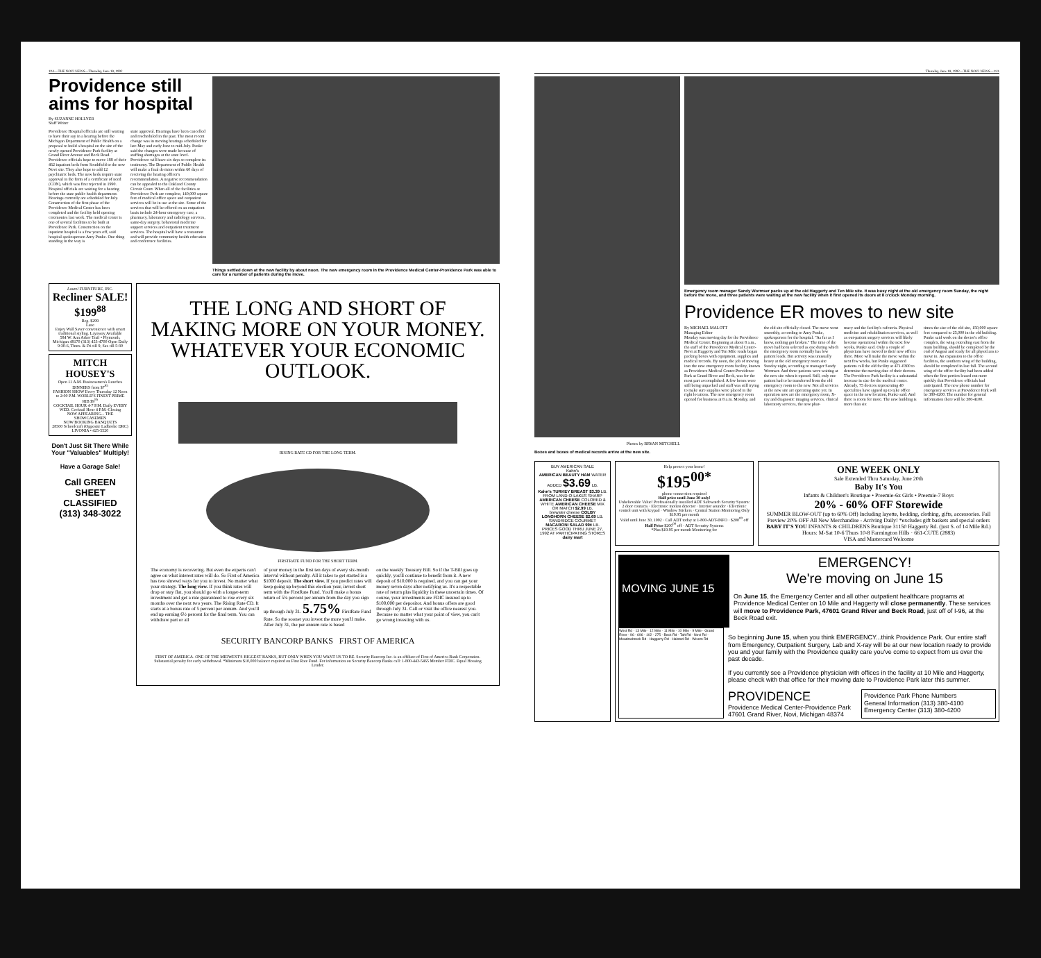10A—THE NOVI NEWS—Thursday, June 18, 1992
Providence still aims for hospital
By SUZANNE HOLLYER
Staff Writer
Providence Hospital officials are still waiting to have their say in a hearing before the Michigan Department of Public Health on a proposal to build a hospital on the site of the newly opened Providence Park facility at Grand River Avenue and Beck Road. Providence officials hope to move 188 of their 462 inpatient beds from Southfield to the new Novi site. They also hope to add 12 psychiatric beds. The new beds require state approval in the form of a certificate of need (CON), which was first rejected in 1990. Hospital officials are waiting for a hearing before the state public health department. Hearings currently are scheduled for July. Construction of the first phase of the Providence Medical Center has been completed and the facility held opening ceremonies last week. The medical center is one of several facilities to be built at Providence Park. Construction on the inpatient hospital is a few years off, said hospital spokesperson Amy Punke. One thing standing in the way is
state approval. Hearings have been cancelled and rescheduled in the past. The most recent change was in moving hearings scheduled for late May and early June to mid-July. Punke said the changes were made because of staffing shortages at the state level. Providence will have six days to complete its testimony. The Department of Public Health will make a final decision within 60 days of receiving the hearing officer's recommendation. A negative recommendation can be appealed to the Oakland County Circuit Court. When all of the facilities at Providence Park are complete, 140,000 square feet of medical office space and outpatient services will be in use at the site. Some of the services that will be offered on an outpatient basis include 24-hour emergency care, a pharmacy, laboratory and radiology services, same-day surgery, behavioral medicine support services and outpatient treatment services. The hospital will have a restaurant and will provide community health education and conference facilities.
Things settled down at the new facility by about noon. The new emergency room in the Providence Medical Center-Providence Park was able to care for a number of patients during the move.
Laurel FURNITURE, INC.
Recliner SALE! $199<sup>88</sup>
Reg. $299
Lane
Enjoy Wall Saver convenience with smart traditional styling. Layaway Available
584 W. Ann Arbor Trail • Plymouth, Michigan 48170 (313) 453-4700 Open Daily 9:30-6, Thurs. & Fri till 9, Sat. till 5:30
MITCH HOUSEY'S
Open 11 A.M. Businessmen's Lunches DINNERS from $7<sup>95</sup>
FASHION SHOW Every Thursday 12 Noon to 2:00 P.M. WORLD'S FINEST PRIME RIB $9<sup>95</sup>
COCKTAIL HOUR 4-7 P.M. Daily EVERY WED. Cocktail Hour 4 P.M.-Closing
NOW APPEARING... THE SHOWCASEMEN
NOW BOOKING BANQUETS
28500 Schoolcraft (Opposite Ladbroke DRC) LIVONIA • 425-5520
Don't Just Sit There While Your "Valuables" Multiply!
Have a Garage Sale!
Call GREEN SHEET CLASSIFIED
(313) 348-3022
THE LONG AND SHORT OF MAKING MORE ON YOUR MONEY. WHATEVER YOUR ECONOMIC OUTLOOK.
RISING RATE CD FOR THE LONG TERM.
FIRSTRATE FUND FOR THE SHORT TERM.
The economy is recovering. But even the experts can't agree on what interest rates will do. So First of America has two shrewd ways for you to invest. No matter what your strategy. The long view. If you think rates will drop or stay flat, you should go with a longer-term investment and get a rate guaranteed to rise every six months over the next two years. The Rising Rate CD. It starts at a bonus rate of 5 percent per annum. And you'll end up earning 6½ percent for the final term. You can withdraw part or all
of your money in the first ten days of every six-month interval without penalty. All it takes to get started is a $1000 deposit. The short view. If you predict rates will keep going up beyond this election year, invest short term with the FirstRate Fund. You'll make a bonus return of 5¾ percent per annum from the day you sign up through July 31. 5.75% FirstRate Fund Rate. So the sooner you invest the more you'll make. After July 31, the per annum rate is based
on the weekly Treasury Bill. So if the T-Bill goes up quickly, you'll continue to benefit from it. A new deposit of $10,000 is required, and you can get your money seven days after notifying us. It's a respectable rate of return plus liquidity in these uncertain times. Of course, your investments are FDIC insured up to $100,000 per depositor. And bonus offers are good through July 31. Call or visit the office nearest you. Because no matter what your point of view, you can't go wrong investing with us.
SECURITY BANCORP BANKS FIRST OF AMERICA
FIRST OF AMERICA. ONE OF THE MIDWEST'S BIGGEST BANKS, BUT ONLY WHEN YOU WANT US TO BE. Security Bancorp Inc. is an affiliate of First of America Bank Corporation. Substantial penalty for early withdrawal. *Minimum $10,000 balance required on First Rate Fund. For information on Security Bancorp Banks call: 1-800-443-5465 Member FDIC. Equal Housing Lender.
Thursday, June 18, 1992—THE NOVI NEWS—11A
Photos by BRYAN MITCHELL
Boxes and boxes of medical records arrive at the new site.
Emergency room manager Sandy Wormser packs up at the old Haggerty and Ten Mile site. It was busy night at the old emergency room Sunday, the night before the move, and three patients were waiting at the new facility when it first opened its doors at 8 o'clock Monday morning.
Providence ER moves to new site
By MICHAEL MALOTT
Managing Editor
Monday was moving day for the Providence Medical Center. Beginning at about 8 a.m., the staff of the Providence Medical Center-Novi at Haggerty and Ten Mile roads began packing boxes with equipment, supplies and medical records. By noon, the job of moving into the new emergency room facility, known as Providence Medical Center-Providence Park at Grand River and Beck, was for the most part accomplished. A few boxes were still being unpacked and staff was still trying to make sure supplies were placed in the right locations. The new emergency room opened for business at 8 a.m. Monday, and
the old site officially closed. The move went smoothly, according to Amy Punke, spokesperson for the hospital. "As far as I know, nothing got broken." The time of the move had been selected as one during which the emergency room normally has low patient loads. But activity was unusually heavy at the old emergency room site Sunday night, according to manager Sandy Wormser. And three patients were waiting at the new site when it opened. Still, only one patient had to be transferred from the old emergency room to the new. Not all services at the new site are operating quite yet. In operation now are the emergency room, X-ray and diagnostic imaging services, clinical laboratory services, the new phar-
macy and the facility's cafeteria. Physical medicine and rehabilitation services, as well as out-patient surgery services will likely become operational within the next few weeks, Punke said. Only a couple of physicians have moved to their new offices there. More will make the move within the next few weeks, but Punke suggested patients call the old facility at 471-0300 to determine the moving date of their doctors. The Providence Park facility is a substantial increase in size for the medical center. Already, 75 doctors representing 40 specialties have signed up to take office space in the new location, Punke said. And there is room for more. The new building is more than six
times the size of the old site, 150,000 square feet compared to 25,000 in the old building. Punke said work on the doctor's office complex, the wing extending east from the main building, should be completed by the end of August and ready for all physicians to move in. An expansion to the office facilities, the southern wing of the building, should be completed in late fall. The second wing of the office facility had been added when the first portion leased out more quickly that Providence officials had anticipated. The new phone number for emergency services at Providence Park will be 380-4200. The number for general information there will be 380-4100.
BUY AMERICAN SALE
Kahn's
AMERICAN BEAUTY HAM WATER ADDED $3.69 LB.
Kahn's TURKEY BREAST $3.39 LB.
FROM LAND-O-LAKES SHARP AMERICAN CHEESE COLORED & WHITE AMERICAN CHEESE MIX OR MATCH $2.99 LB.
brewster cheese COLBY LONGHORN CHEESE $2.69 LB.
SANDRIDGE GOURMET MACARONI SALAD 99¢ LB.
PRICES GOOD THRU JUNE 27, 1992 AT PARTICIPATING STORES
dairy mart
Help protect your home!
$195<sup>00*</sup>
phone connection required
Half price until June 30 only!
Unbelievable Value! Professionally installed ADT Safewatch Security System: 2 door contacts · Electronic motion detector · Interior sounder · Electronic control unit with keypad · Window Stickers · Central Station Monitoring Only $19.95 per month
Valid until June 30, 1992 · Call ADT today at 1-800-ADT-INFO · $200<sup>00</sup> off Half Price $200<sup>00</sup> off · ADT Security Systems
*Plus $19.95 per month Monitoring fee
ONE WEEK ONLY
Sale Extended Thru Saturday, June 20th
Baby It's You
Infants & Children's Boutique • Preemie-6x Girls • Preemie-7 Boys
20% - 60% OFF Storewide
SUMMER BLOW-OUT (up to 60% Off) Including layette, bedding, clothing, gifts, accessories. Fall Preview 20% OFF All New Merchandise - Arriving Daily! *excludes gift baskets and special orders
BABY IT'S YOU INFANTS & CHILDRENS Boutique 31150 Haggerty Rd. (just S. of 14 Mile Rd.) Hours: M-Sat 10-6 Thurs 10-8 Farmington Hills · 661-CUTE (2883)
VISA and Mastercard Welcome
MOVING JUNE 15
EMERGENCY!
We're moving on June 15
On June 15, the Emergency Center and all other outpatient healthcare programs at Providence Medical Center on 10 Mile and Haggerty will close permanently. These services will move to Providence Park, 47601 Grand River and Beck Road, just off of I-96, at the Beck Road exit.
West Rd · 13 Mile · 12 Mile · 11 Mile · 10 Mile · 9 Mile · Grand River · 96 · 696 · 102 · 275 · Beck Rd · Taft Rd · Novi Rd · Meadowbrook Rd · Haggerty Rd · Halsted Rd · Wixom Rd
So beginning June 15, when you think EMERGENCY...think Providence Park. Our entire staff from Emergency, Outpatient Surgery, Lab and X-ray will be at our new location ready to provide you and your family with the Providence quality care you've come to expect from us over the past decade.
If you currently see a Providence physician with offices in the facility at 10 Mile and Haggerty, please check with that office for their moving date to Providence Park later this summer.
PROVIDENCE
Providence Medical Center-Providence Park
47601 Grand River, Novi, Michigan 48374
Providence Park Phone Numbers
General Information (313) 380-4100
Emergency Center (313) 380-4200